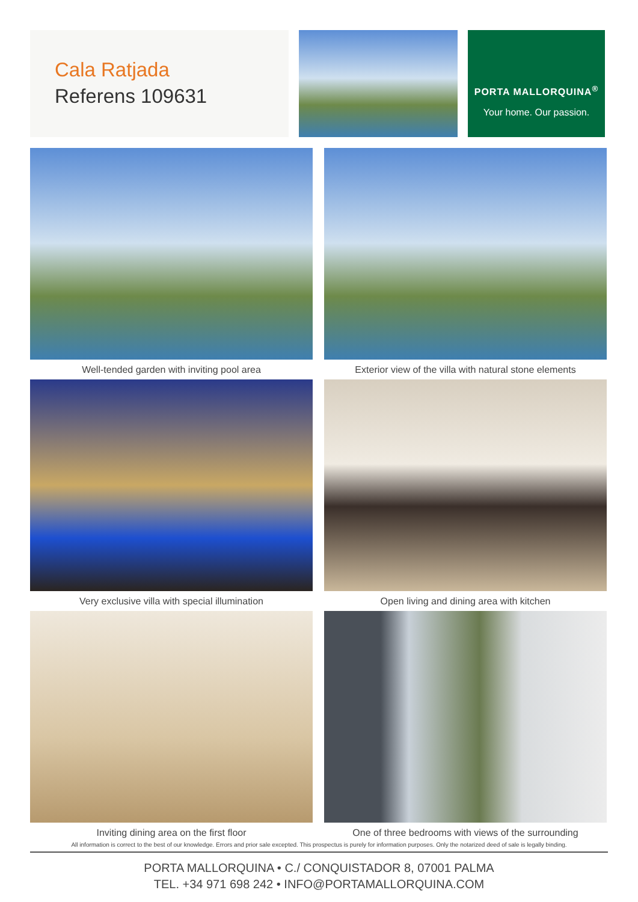Cala Ratjada
Referens 109631
PORTA MALLORQUINA<sup>®</sup>
Your home. Our passion.
Well-tended garden with inviting pool area
Exterior view of the villa with natural stone elements
Very exclusive villa with special illumination
Open living and dining area with kitchen
Inviting dining area on the first floor
One of three bedrooms with views of the surrounding
All information is correct to the best of our knowledge. Errors and prior sale excepted. This prospectus is purely for information purposes. Only the notarized deed of sale is legally binding.
PORTA MALLORQUINA • C./ CONQUISTADOR 8, 07001 PALMA
TEL. +34 971 698 242 • INFO@PORTAMALLORQUINA.COM